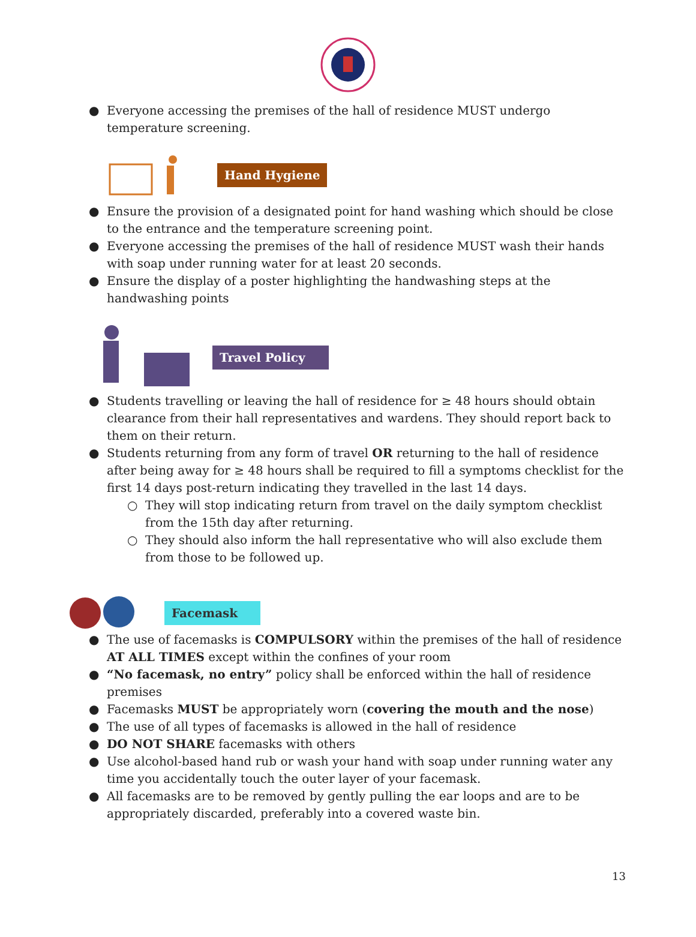● Everyone accessing the premises of the hall of residence MUST undergo temperature screening.
Hand Hygiene
● Ensure the provision of a designated point for hand washing which should be close to the entrance and the temperature screening point.
● Everyone accessing the premises of the hall of residence MUST wash their hands with soap under running water for at least 20 seconds.
● Ensure the display of a poster highlighting the handwashing steps at the handwashing points
Travel Policy
● Students travelling or leaving the hall of residence for ≥ 48 hours should obtain clearance from their hall representatives and wardens. They should report back to them on their return.
● Students returning from any form of travel OR returning to the hall of residence after being away for ≥ 48 hours shall be required to fill a symptoms checklist for the first 14 days post-return indicating they travelled in the last 14 days.
○ They will stop indicating return from travel on the daily symptom checklist from the 15th day after returning.
○ They should also inform the hall representative who will also exclude them from those to be followed up.
Facemask
● The use of facemasks is COMPULSORY within the premises of the hall of residence AT ALL TIMES except within the confines of your room
● “No facemask, no entry” policy shall be enforced within the hall of residence premises
● Facemasks MUST be appropriately worn (covering the mouth and the nose)
● The use of all types of facemasks is allowed in the hall of residence
● DO NOT SHARE facemasks with others
● Use alcohol-based hand rub or wash your hand with soap under running water any time you accidentally touch the outer layer of your facemask.
● All facemasks are to be removed by gently pulling the ear loops and are to be appropriately discarded, preferably into a covered waste bin.
13